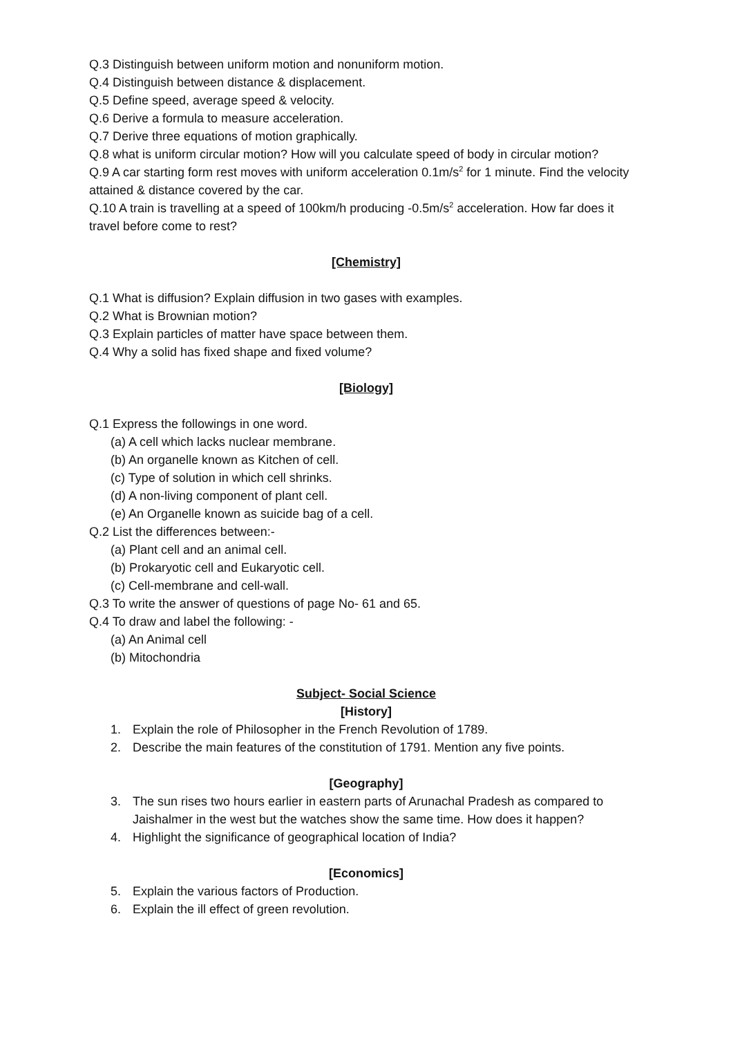Q.3 Distinguish between uniform motion and nonuniform motion.
Q.4 Distinguish between distance & displacement.
Q.5 Define speed, average speed & velocity.
Q.6 Derive a formula to measure acceleration.
Q.7 Derive three equations of motion graphically.
Q.8 what is uniform circular motion? How will you calculate speed of body in circular motion?
Q.9 A car starting form rest moves with uniform acceleration 0.1m/s<sup>2</sup> for 1 minute. Find the velocity attained & distance covered by the car.
Q.10 A train is travelling at a speed of 100km/h producing -0.5m/s<sup>2</sup> acceleration. How far does it travel before come to rest?
[Chemistry]
Q.1 What is diffusion? Explain diffusion in two gases with examples.
Q.2 What is Brownian motion?
Q.3 Explain particles of matter have space between them.
Q.4 Why a solid has fixed shape and fixed volume?
[Biology]
Q.1 Express the followings in one word.
(a) A cell which lacks nuclear membrane.
(b) An organelle known as Kitchen of cell.
(c) Type of solution in which cell shrinks.
(d) A non-living component of plant cell.
(e) An Organelle known as suicide bag of a cell.
Q.2 List the differences between:-
(a) Plant cell and an animal cell.
(b) Prokaryotic cell and Eukaryotic cell.
(c) Cell-membrane and cell-wall.
Q.3 To write the answer of questions of page No- 61 and 65.
Q.4 To draw and label the following: -
(a) An Animal cell
(b) Mitochondria
Subject- Social Science
[History]
1. Explain the role of Philosopher in the French Revolution of 1789.
2. Describe the main features of the constitution of 1791. Mention any five points.
[Geography]
3. The sun rises two hours earlier in eastern parts of Arunachal Pradesh as compared to Jaishalmer in the west but the watches show the same time. How does it happen?
4. Highlight the significance of geographical location of India?
[Economics]
5. Explain the various factors of Production.
6. Explain the ill effect of green revolution.